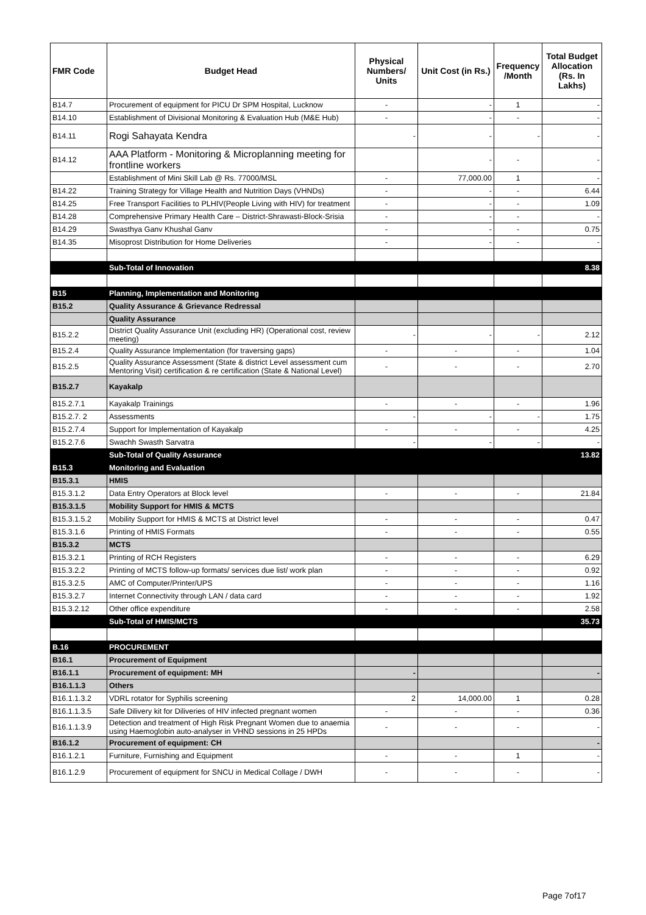| FMR Code | Budget Head | Physical Numbers/ Units | Unit Cost (in Rs.) | Frequency /Month | Total Budget Allocation (Rs. In Lakhs) |
| --- | --- | --- | --- | --- | --- |
| B14.7 | Procurement of equipment for PICU Dr SPM Hospital, Lucknow | - | - | 1 | - |
| B14.10 | Establishment of Divisional Monitoring & Evaluation Hub (M&E Hub) | - | - | - | - |
| B14.11 | Rogi Sahayata Kendra | - | - | - | - |
| B14.12 | AAA Platform - Monitoring & Microplanning meeting for frontline workers | | - | - | - |
| | Establishment of Mini Skill Lab @ Rs. 77000/MSL | - | 77,000.00 | 1 | - |
| B14.22 | Training Strategy for Village Health and Nutrition Days (VHNDs) | - | - | - | 6.44 |
| B14.25 | Free Transport Facilities to PLHIV(People Living with HIV) for treatment | - | - | - | 1.09 |
| B14.28 | Comprehensive Primary Health Care – District-Shrawasti-Block-Srisia | - | - | - | - |
| B14.29 | Swasthya Ganv Khushal Ganv | - | - | - | 0.75 |
| B14.35 | Misoprost Distribution for Home Deliveries | - | - | - | - |
| | Sub-Total of Innovation | | | | 8.38 |
| B15 | Planning, Implementation and Monitoring | | | | |
| B15.2 | Quality Assurance & Grievance Redressal | | | | |
| | Quality Assurance | | | | |
| B15.2.2 | District Quality Assurance Unit (excluding HR) (Operational cost, review meeting) | - | - | - | 2.12 |
| B15.2.4 | Quality Assurance Implementation (for traversing gaps) | - | - | - | 1.04 |
| B15.2.5 | Quality Assurance Assessment (State & district Level assessment cum Mentoring Visit) certification & re certification (State & National Level) | - | - | - | 2.70 |
| B15.2.7 | Kayakalp | | | | |
| B15.2.7.1 | Kayakalp Trainings | - | - | - | 1.96 |
| B15.2.7. 2 | Assessments | - | - | - | 1.75 |
| B15.2.7.4 | Support for Implementation of Kayakalp | - | - | - | 4.25 |
| B15.2.7.6 | Swachh Swasth Sarvatra | - | - | - | - |
| | Sub-Total of Quality Assurance | | | | 13.82 |
| B15.3 | Monitoring and Evaluation | | | | |
| B15.3.1 | HMIS | | | | |
| B15.3.1.2 | Data Entry Operators at Block level | - | - | - | 21.84 |
| B15.3.1.5 | Mobility Support for HMIS & MCTS | | | | |
| B15.3.1.5.2 | Mobility Support for HMIS & MCTS at District level | - | - | - | 0.47 |
| B15.3.1.6 | Printing of HMIS Formats | - | - | - | 0.55 |
| B15.3.2 | MCTS | | | | |
| B15.3.2.1 | Printing of RCH Registers | - | - | - | 6.29 |
| B15.3.2.2 | Printing of MCTS follow-up formats/ services due list/ work plan | - | - | - | 0.92 |
| B15.3.2.5 | AMC of Computer/Printer/UPS | - | - | - | 1.16 |
| B15.3.2.7 | Internet Connectivity through LAN / data card | - | - | - | 1.92 |
| B15.3.2.12 | Other office expenditure | - | - | - | 2.58 |
| | Sub-Total of HMIS/MCTS | | | | 35.73 |
| B.16 | PROCUREMENT | | | | |
| B16.1 | Procurement of Equipment | | | | |
| B16.1.1 | Procurement of equipment: MH | - | | | - |
| B16.1.1.3 | Others | | | | |
| B16.1.1.3.2 | VDRL rotator for Syphilis screening | 2 | 14,000.00 | 1 | 0.28 |
| B16.1.1.3.5 | Safe Dilivery kit for Diliveries of HIV infected pregnant women | - | - | - | 0.36 |
| B16.1.1.3.9 | Detection and treatment of High Risk Pregnant Women due to anaemia using Haemoglobin auto-analyser in VHND sessions in 25 HPDs | - | - | - | - |
| B16.1.2 | Procurement of equipment: CH | | | | - |
| B16.1.2.1 | Furniture, Furnishing and Equipment | - | - | 1 | - |
| B16.1.2.9 | Procurement of equipment for SNCU in Medical Collage / DWH | - | - | - | - |
Page 7of17